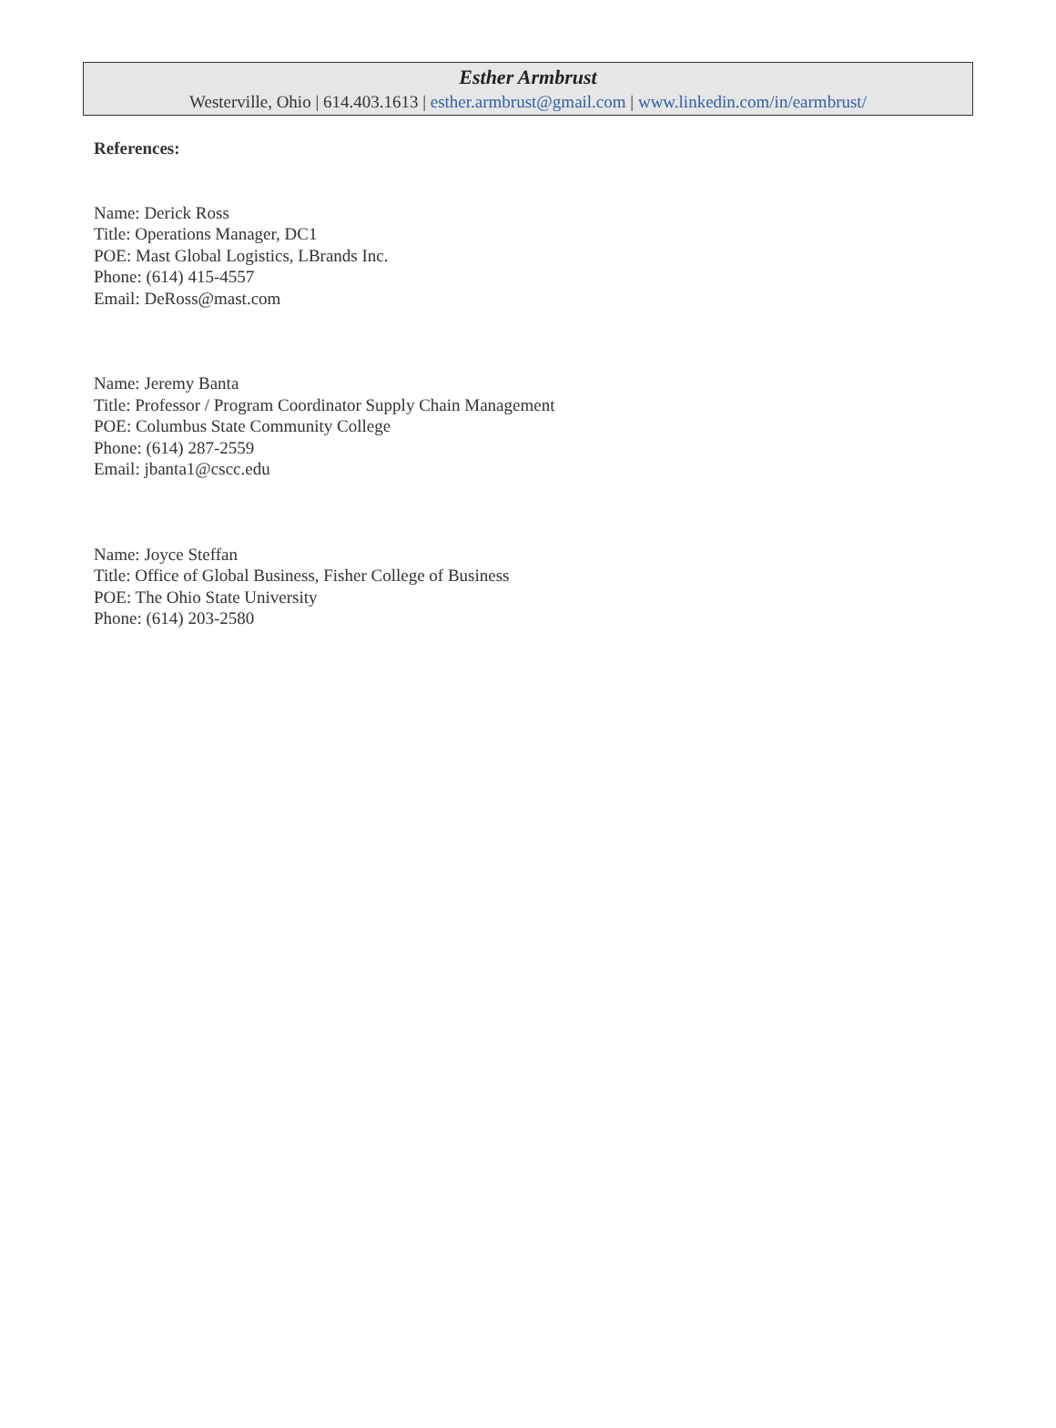Esther Armbrust
Westerville, Ohio | 614.403.1613 | esther.armbrust@gmail.com | www.linkedin.com/in/earmbrust/
References:
Name: Derick Ross
Title: Operations Manager, DC1
POE: Mast Global Logistics, LBrands Inc.
Phone: (614) 415-4557
Email: DeRoss@mast.com
Name: Jeremy Banta
Title: Professor / Program Coordinator Supply Chain Management
POE: Columbus State Community College
Phone: (614) 287-2559
Email: jbanta1@cscc.edu
Name: Joyce Steffan
Title: Office of Global Business, Fisher College of Business
POE: The Ohio State University
Phone: (614) 203-2580